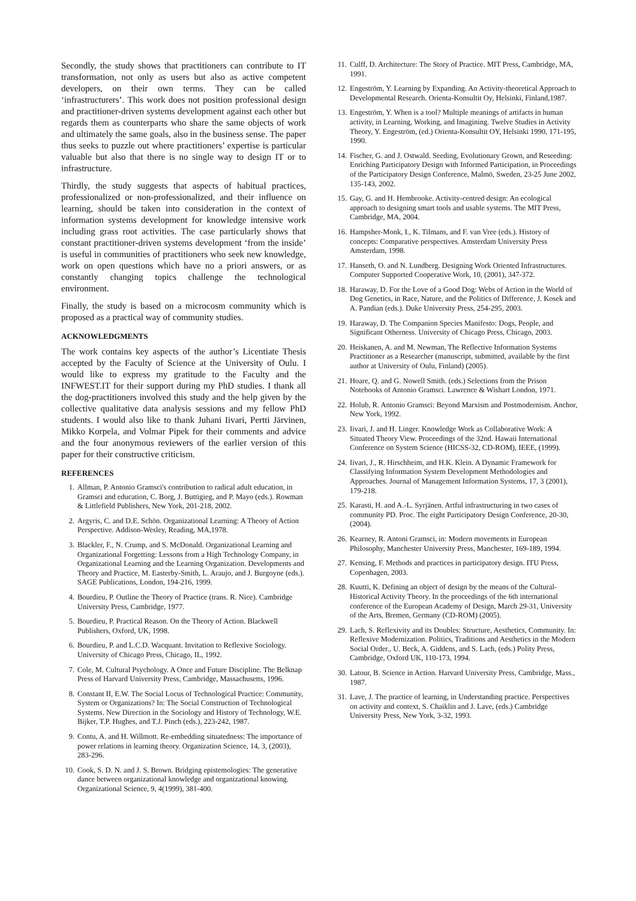Secondly, the study shows that practitioners can contribute to IT transformation, not only as users but also as active competent developers, on their own terms. They can be called ‘infrastructurers’. This work does not position professional design and practitioner-driven systems development against each other but regards them as counterparts who share the same objects of work and ultimately the same goals, also in the business sense. The paper thus seeks to puzzle out where practitioners’ expertise is particular valuable but also that there is no single way to design IT or to infrastructure.
Thirdly, the study suggests that aspects of habitual practices, professionalized or non-professionalized, and their influence on learning, should be taken into consideration in the context of information systems development for knowledge intensive work including grass root activities. The case particularly shows that constant practitioner-driven systems development ‘from the inside’ is useful in communities of practitioners who seek new knowledge, work on open questions which have no a priori answers, or as constantly changing topics challenge the technological environment.
Finally, the study is based on a microcosm community which is proposed as a practical way of community studies.
ACKNOWLEDGMENTS
The work contains key aspects of the author’s Licentiate Thesis accepted by the Faculty of Science at the University of Oulu. I would like to express my gratitude to the Faculty and the INFWEST.IT for their support during my PhD studies. I thank all the dog-practitioners involved this study and the help given by the collective qualitative data analysis sessions and my fellow PhD students. I would also like to thank Juhani Iivari, Pertti Järvinen, Mikko Korpela, and Volmar Pipek for their comments and advice and the four anonymous reviewers of the earlier version of this paper for their constructive criticism.
REFERENCES
1. Allman, P. Antonio Gramsci's contribution to radical adult education, in Gramsci and education, C. Borg, J. Buttigieg, and P. Mayo (eds.). Rowman & Littlefield Publishers, New York, 201-218, 2002.
2. Argyris, C. and D.E. Schön. Organizational Learning: A Theory of Action Perspective. Addison-Wesley, Reading, MA,1978.
3. Blackler, F., N. Crump, and S. McDonald. Organizational Learning and Organizational Forgetting: Lessons from a High Technology Company, in Organizational Learning and the Learning Organization. Developments and Theory and Practice, M. Easterby-Smith, L. Araujo, and J. Burgoyne (eds.). SAGE Publications, London, 194-216, 1999.
4. Bourdieu, P. Outline the Theory of Practice (trans. R. Nice). Cambridge University Press, Cambridge, 1977.
5. Bourdieu, P. Practical Reason. On the Theory of Action. Blackwell Publishers, Oxford, UK, 1998.
6. Bourdieu, P. and L.C.D. Wacquant. Invitation to Reflexive Sociology. University of Chicago Press, Chicago, IL, 1992.
7. Cole, M. Cultural Psychology. A Once and Future Discipline. The Belknap Press of Harvard University Press, Cambridge, Massachusetts, 1996.
8. Constant II, E.W. The Social Locus of Technological Practice: Community, System or Organizations? In: The Social Construction of Technological Systems. New Direction in the Sociology and History of Technology, W.E. Bijker, T.P. Hughes, and T.J. Pinch (eds.), 223-242, 1987.
9. Contu, A. and H. Willmott. Re-embedding situatedness: The importance of power relations in learning theory. Organization Science, 14, 3, (2003), 283-296.
10. Cook, S. D. N. and J. S. Brown. Bridging epistemologies: The generative dance between organizational knowledge and organizational knowing. Organizational Science, 9, 4(1999), 381-400.
11. Culff, D. Architecture: The Story of Practice. MIT Press, Cambridge, MA, 1991.
12. Engeström, Y. Learning by Expanding. An Activity-theoretical Approach to Developmental Research. Orienta-Konsultit Oy, Helsinki, Finland,1987.
13. Engeström, Y. When is a tool? Multiple meanings of artifacts in human activity, in Learning, Working, and Imagining. Twelve Studies in Activity Theory, Y. Engeström, (ed.) Orienta-Konsultit OY, Helsinki 1990, 171-195, 1990.
14. Fischer, G. and J. Ostwald. Seeding, Evolutionary Grown, and Reseeding: Enriching Participatory Design with Informed Participation, in Proceedings of the Participatory Design Conference, Malmö, Sweden, 23-25 June 2002, 135-143, 2002.
15. Gay, G. and H. Hembrooke. Activity-centred design: An ecological approach to designing smart tools and usable systems. The MIT Press, Cambridge, MA, 2004.
16. Hampsher-Monk, I., K. Tilmans, and F. van Vree (eds.). History of concepts: Comparative perspectives. Amsterdam University Press Amsterdam, 1998.
17. Hanseth, O. and N. Lundberg. Designing Work Oriented Infrastructures. Computer Supported Cooperative Work, 10, (2001), 347-372.
18. Haraway, D. For the Love of a Good Dog: Webs of Action in the World of Dog Genetics, in Race, Nature, and the Politics of Difference, J. Kosek and A. Pandian (eds.). Duke University Press, 254-295, 2003.
19. Haraway, D. The Companion Species Manifesto: Dogs, People, and Significant Otherness. University of Chicago Press, Chicago, 2003.
20. Heiskanen, A. and M. Newman, The Reflective Information Systems Practitioner as a Researcher (manuscript, submitted, available by the first author at University of Oulu, Finland) (2005).
21. Hoare, Q. and G. Nowell Smith. (eds.) Selections from the Prison Notebooks of Antonio Gramsci. Lawrence & Wishart London, 1971.
22. Holub, R. Antonio Gramsci: Beyond Marxism and Postmodernism. Anchor, New York, 1992.
23. Iivari, J. and H. Linger. Knowledge Work as Collaborative Work: A Situated Theory View. Proceedings of the 32nd. Hawaii International Conference on System Science (HICSS-32, CD-ROM), IEEE, (1999).
24. Iivari, J., R. Hirschheim, and H.K. Klein. A Dynamic Framework for Classifying Information System Development Methodologies and Approaches. Journal of Management Information Systems, 17, 3 (2001), 179-218.
25. Karasti, H. and A.-L. Syrjänen. Artful infrastructuring in two cases of community PD. Proc. The eight Participatory Design Conference, 20-30, (2004).
26. Kearney, R. Antoni Gramsci, in: Modern movements in European Philosophy, Manchester University Press, Manchester, 169-189, 1994.
27. Kensing, F. Methods and practices in participatory design. ITU Press, Copenhagen, 2003.
28. Kuutti, K. Defining an object of design by the means of the Cultural-Historical Activity Theory. In the proceedings of the 6th international conference of the European Academy of Design, March 29-31, University of the Arts, Bremen, Germany (CD-ROM) (2005).
29. Lach, S. Reflexivity and its Doubles: Structure, Aesthetics, Community. In: Reflexive Modernization. Politics, Traditions and Aesthetics in the Modern Social Order., U. Beck, A. Giddens, and S. Lach, (eds.) Polity Press, Cambridge, Oxford UK, 110-173, 1994.
30. Latour, B. Science in Action. Harvard University Press, Cambridge, Mass., 1987.
31. Lave, J. The practice of learning, in Understanding practice. Perspectives on activity and context, S. Chaiklin and J. Lave, (eds.) Cambridge University Press, New York, 3-32, 1993.